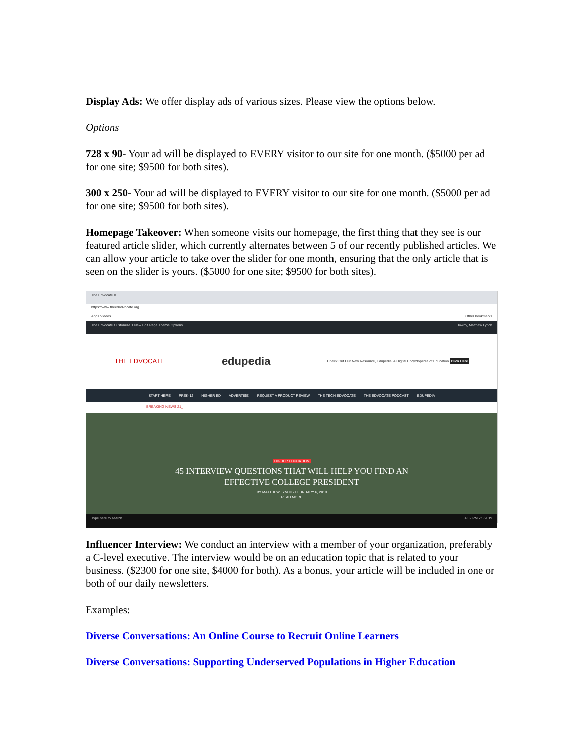Display Ads: We offer display ads of various sizes. Please view the options below.
Options
728 x 90- Your ad will be displayed to EVERY visitor to our site for one month. ($5000 per ad for one site; $9500 for both sites).
300 x 250- Your ad will be displayed to EVERY visitor to our site for one month. ($5000 per ad for one site; $9500 for both sites).
Homepage Takeover: When someone visits our homepage, the first thing that they see is our featured article slider, which currently alternates between 5 of our recently published articles. We can allow your article to take over the slider for one month, ensuring that the only article that is seen on the slider is yours. ($5000 for one site; $9500 for both sites).
The Edvocate ×
https://www.theedadvocate.org
Apps Videos Other bookmarks
The Edvocate Customize 1 New Edit Page Theme Options Howdy, Matthew Lynch
THE EDVOCATE edupedia Check Out Our New Resource, Edupedia, A Digital Encyclopedia of Education Click Here
START HERE PREK-12 HIGHER ED ADVERTISE REQUEST A PRODUCT REVIEW THE TECH EDVOCATE THE EDVOCATE PODCAST EDUPEDIA
BREAKING NEWS 21_
HIGHER EDUCATION
45 INTERVIEW QUESTIONS THAT WILL HELP YOU FIND AN
EFFECTIVE COLLEGE PRESIDENT
BY MATTHEW LYNCH / FEBRUARY 6, 2019
READ MORE
Type here to search 4:32 PM 2/6/2019
Influencer Interview: We conduct an interview with a member of your organization, preferably a C-level executive. The interview would be on an education topic that is related to your business. ($2300 for one site, $4000 for both). As a bonus, your article will be included in one or both of our daily newsletters.
Examples:
Diverse Conversations: An Online Course to Recruit Online Learners
Diverse Conversations: Supporting Underserved Populations in Higher Education